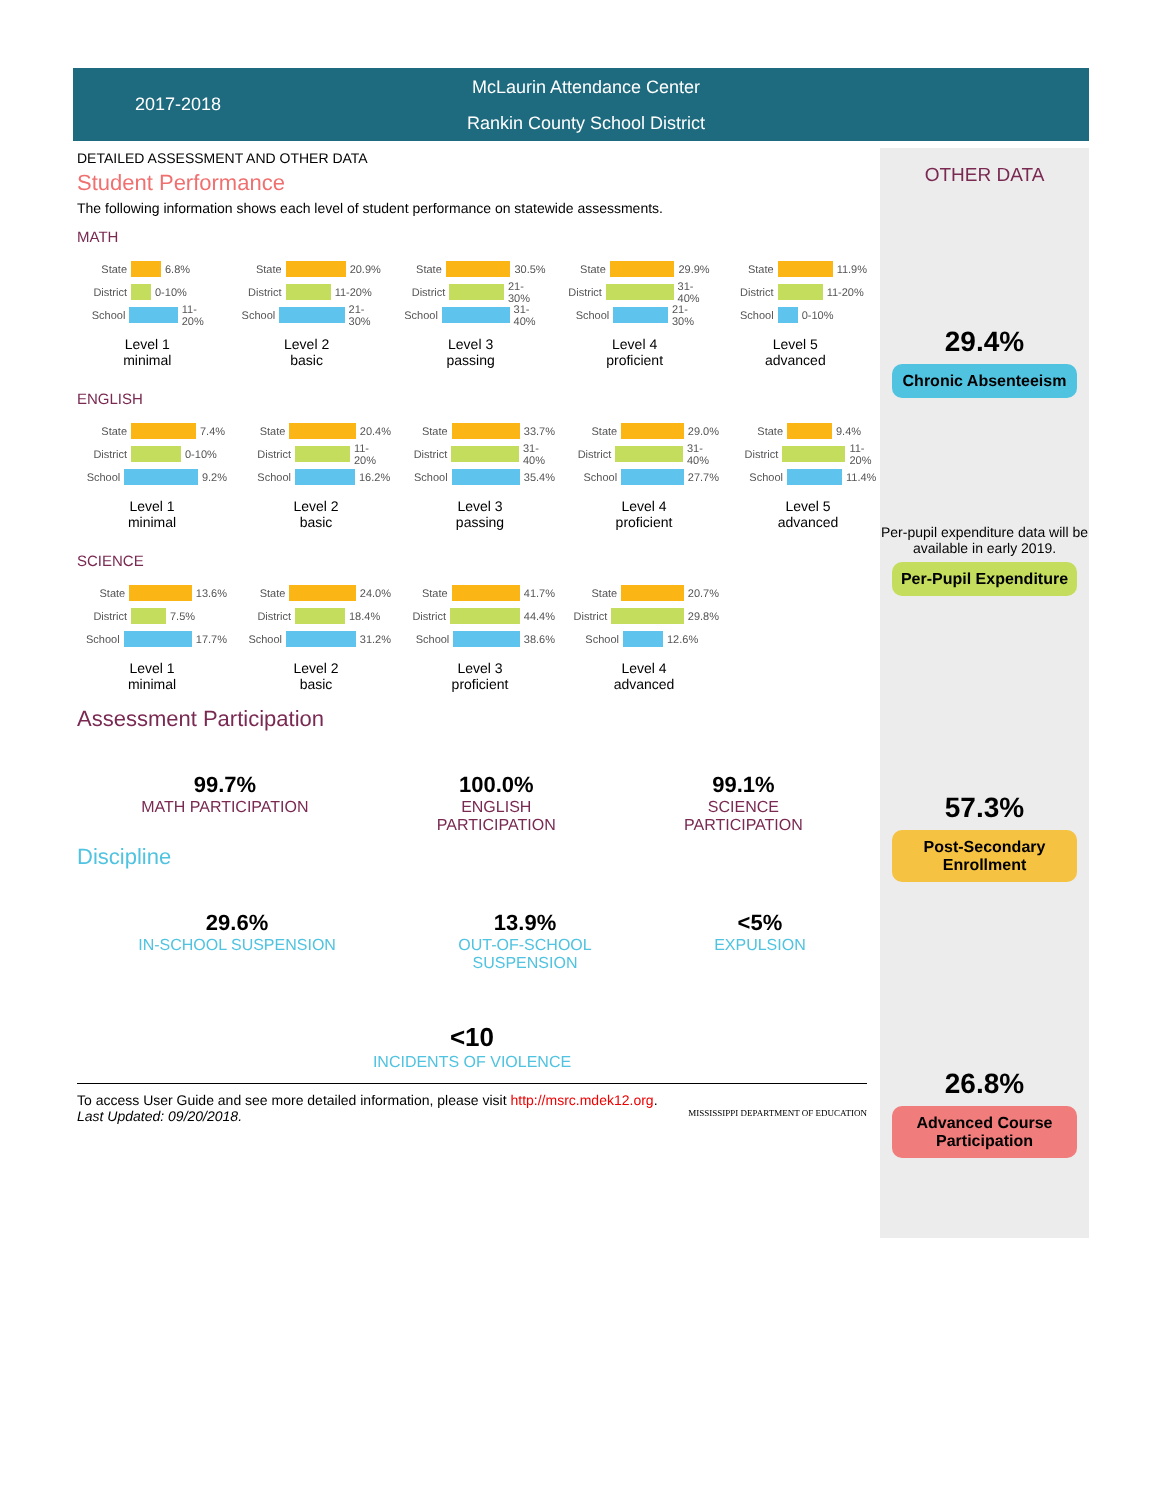2017-2018
McLaurin Attendance Center
Rankin County School District
DETAILED ASSESSMENT AND OTHER DATA
Student Performance
The following information shows each level of student performance on statewide assessments.
MATH
State 6.8%
District 0-10%
School 11-20%
Level 1
minimal
State 20.9%
District 11-20%
School 21-30%
Level 2
basic
State 30.5%
District 21-30%
School 31-40%
Level 3
passing
State 29.9%
District 31-40%
School 21-30%
Level 4
proficient
State 11.9%
District 11-20%
School 0-10%
Level 5
advanced
ENGLISH
State 7.4%
District 0-10%
School 9.2%
Level 1
minimal
State 20.4%
District 11-20%
School 16.2%
Level 2
basic
State 33.7%
District 31-40%
School 35.4%
Level 3
passing
State 29.0%
District 31-40%
School 27.7%
Level 4
proficient
State 9.4%
District 11-20%
School 11.4%
Level 5
advanced
SCIENCE
State 13.6%
District 7.5%
School 17.7%
Level 1
minimal
State 24.0%
District 18.4%
School 31.2%
Level 2
basic
State 41.7%
District 44.4%
School 38.6%
Level 3
proficient
State 20.7%
District 29.8%
School 12.6%
Level 4
advanced
Assessment Participation
99.7%
MATH PARTICIPATION
100.0%
ENGLISH
PARTICIPATION
99.1%
SCIENCE
PARTICIPATION
Discipline
29.6%
IN-SCHOOL SUSPENSION
13.9%
OUT-OF-SCHOOL
SUSPENSION
<5%
EXPULSION
<10
INCIDENTS OF VIOLENCE
To access User Guide and see more detailed information, please visit http://msrc.mdek12.org.
Last Updated: 09/20/2018. MISSISSIPPI DEPARTMENT OF EDUCATION
OTHER DATA
29.4%
Chronic Absenteeism
Per-pupil expenditure data will be available in early 2019.
Per-Pupil Expenditure
57.3%
Post-Secondary Enrollment
26.8%
Advanced Course Participation